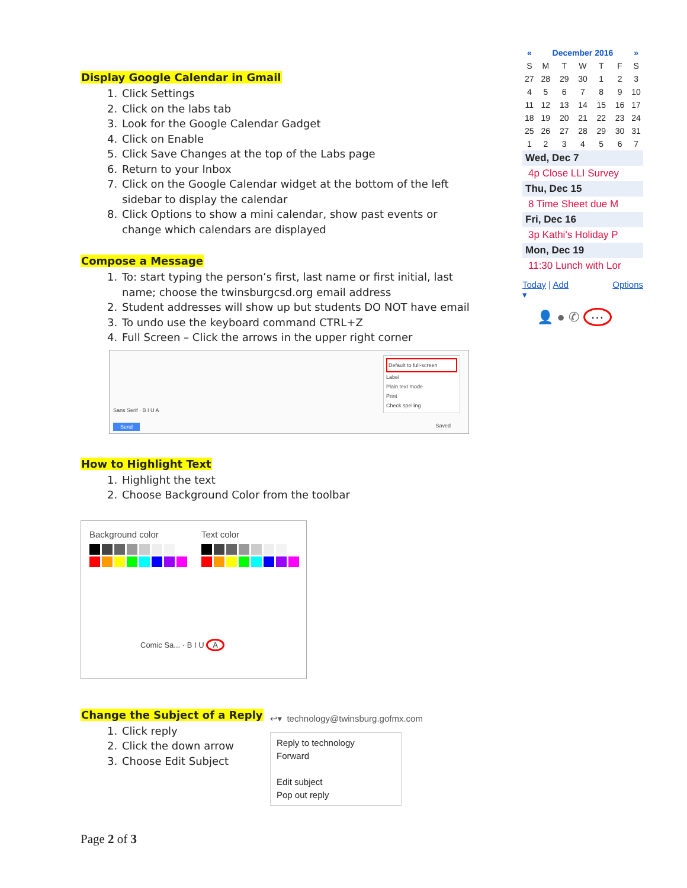| « | December 2016 | | | | | » |
| --- | --- | --- | --- | --- | --- | --- |
| S | M | T | W | T | F | S |
| 27 | 28 | 29 | 30 | 1 | 2 | 3 |
| 4 | 5 | 6 | 7 | 8 | 9 | 10 |
| 11 | 12 | 13 | 14 | 15 | 16 | 17 |
| 18 | 19 | 20 | 21 | 22 | 23 | 24 |
| 25 | 26 | 27 | 28 | 29 | 30 | 31 |
| 1 | 2 | 3 | 4 | 5 | 6 | 7 |
Wed, Dec 7
4p Close LLI Survey
Thu, Dec 15
8 Time Sheet due M
Fri, Dec 16
3p Kathi's Holiday P
Mon, Dec 19
11:30 Lunch with Lor
Today | Add Options ▾
👤 ● ✆ ···
Display Google Calendar in Gmail
1. Click Settings
2. Click on the labs tab
3. Look for the Google Calendar Gadget
4. Click on Enable
5. Click Save Changes at the top of the Labs page
6. Return to your Inbox
7. Click on the Google Calendar widget at the bottom of the left sidebar to display the calendar
8. Click Options to show a mini calendar, show past events or change which calendars are displayed
Compose a Message
1. To: start typing the person’s first, last name or first initial, last name; choose the twinsburgcsd.org email address
2. Student addresses will show up but students DO NOT have email
3. To undo use the keyboard command CTRL+Z
4. Full Screen – Click the arrows in the upper right corner
Default to full-screen
Label
Plain text mode
Print
Check spelling
Sans Serif · B I U A
Send Saved
How to Highlight Text
1. Highlight the text
2. Choose Background Color from the toolbar
Background color Text color
Comic Sa... · B I U A
Change the Subject of a Reply
1. Click reply
2. Click the down arrow
3. Choose Edit Subject
↩▾ technology@twinsburg.gofmx.com
Reply to technology
Forward
Edit subject
Pop out reply
Page 2 of 3